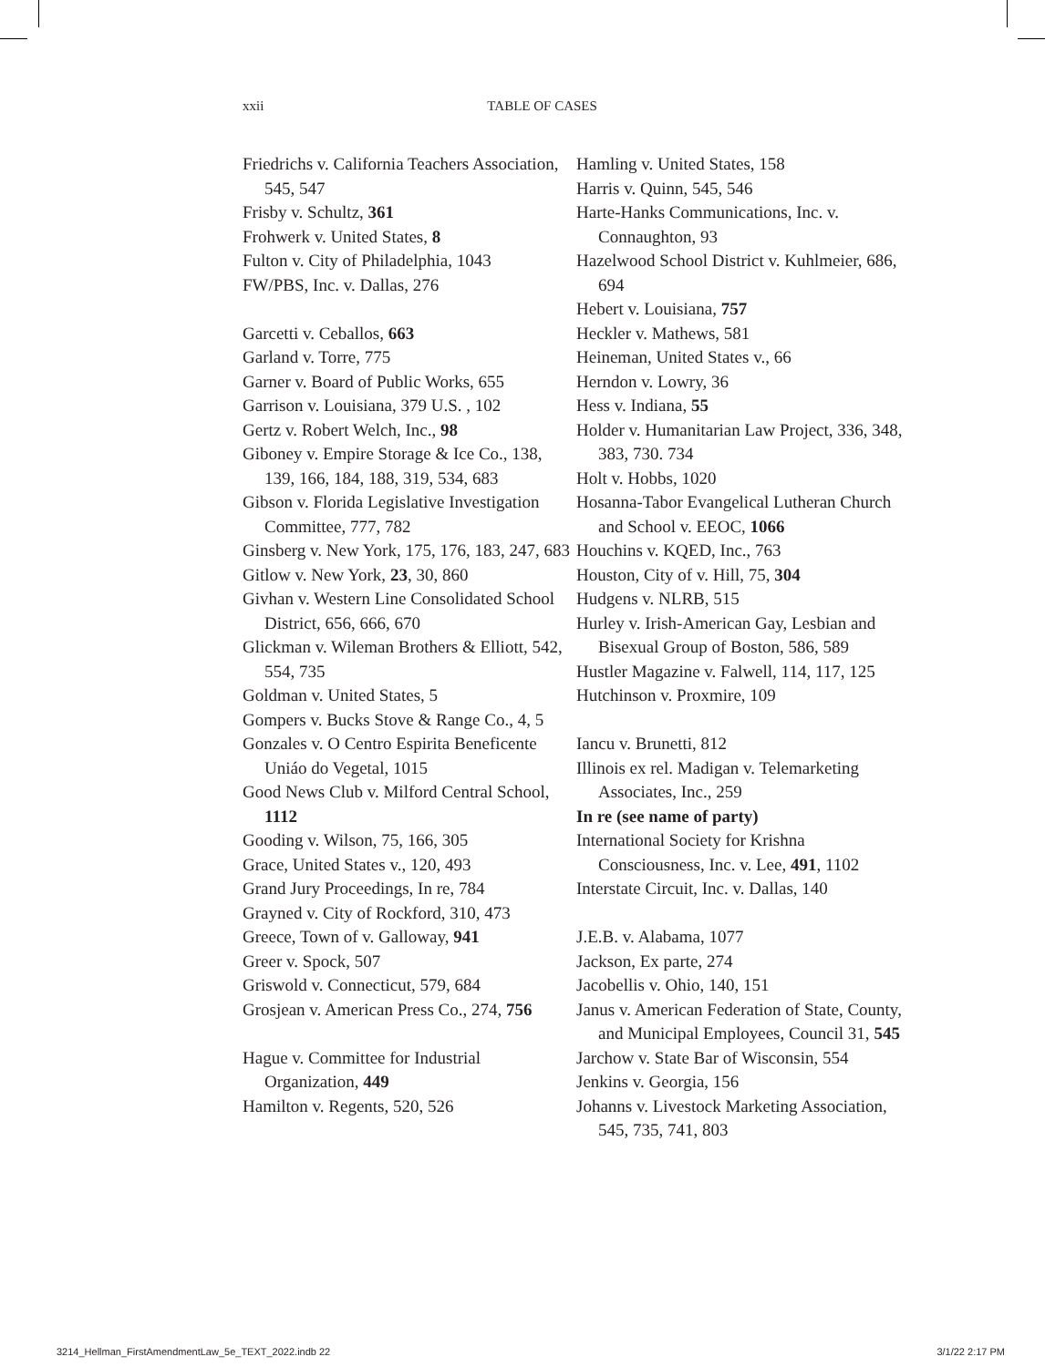xxii TABLE OF CASES
Friedrichs v. California Teachers Association, 545, 547
Frisby v. Schultz, 361
Frohwerk v. United States, 8
Fulton v. City of Philadelphia, 1043
FW/PBS, Inc. v. Dallas, 276
Garcetti v. Ceballos, 663
Garland v. Torre, 775
Garner v. Board of Public Works, 655
Garrison v. Louisiana, 379 U.S. , 102
Gertz v. Robert Welch, Inc., 98
Giboney v. Empire Storage & Ice Co., 138, 139, 166, 184, 188, 319, 534, 683
Gibson v. Florida Legislative Investigation Committee, 777, 782
Ginsberg v. New York, 175, 176, 183, 247, 683
Gitlow v. New York, 23, 30, 860
Givhan v. Western Line Consolidated School District, 656, 666, 670
Glickman v. Wileman Brothers & Elliott, 542, 554, 735
Goldman v. United States, 5
Gompers v. Bucks Stove & Range Co., 4, 5
Gonzales v. O Centro Espirita Beneficente Uniáo do Vegetal, 1015
Good News Club v. Milford Central School, 1112
Gooding v. Wilson, 75, 166, 305
Grace, United States v., 120, 493
Grand Jury Proceedings, In re, 784
Grayned v. City of Rockford, 310, 473
Greece, Town of v. Galloway, 941
Greer v. Spock, 507
Griswold v. Connecticut, 579, 684
Grosjean v. American Press Co., 274, 756
Hague v. Committee for Industrial Organization, 449
Hamilton v. Regents, 520, 526
Hamling v. United States, 158
Harris v. Quinn, 545, 546
Harte-Hanks Communications, Inc. v. Connaughton, 93
Hazelwood School District v. Kuhlmeier, 686, 694
Hebert v. Louisiana, 757
Heckler v. Mathews, 581
Heineman, United States v., 66
Herndon v. Lowry, 36
Hess v. Indiana, 55
Holder v. Humanitarian Law Project, 336, 348, 383, 730. 734
Holt v. Hobbs, 1020
Hosanna-Tabor Evangelical Lutheran Church and School v. EEOC, 1066
Houchins v. KQED, Inc., 763
Houston, City of v. Hill, 75, 304
Hudgens v. NLRB, 515
Hurley v. Irish-American Gay, Lesbian and Bisexual Group of Boston, 586, 589
Hustler Magazine v. Falwell, 114, 117, 125
Hutchinson v. Proxmire, 109
Iancu v. Brunetti, 812
Illinois ex rel. Madigan v. Telemarketing Associates, Inc., 259
In re (see name of party)
International Society for Krishna Consciousness, Inc. v. Lee, 491, 1102
Interstate Circuit, Inc. v. Dallas, 140
J.E.B. v. Alabama, 1077
Jackson, Ex parte, 274
Jacobellis v. Ohio, 140, 151
Janus v. American Federation of State, County, and Municipal Employees, Council 31, 545
Jarchow v. State Bar of Wisconsin, 554
Jenkins v. Georgia, 156
Johanns v. Livestock Marketing Association, 545, 735, 741, 803
3214_Hellman_FirstAmendmentLaw_5e_TEXT_2022.indb 22 3/1/22 2:17 PM